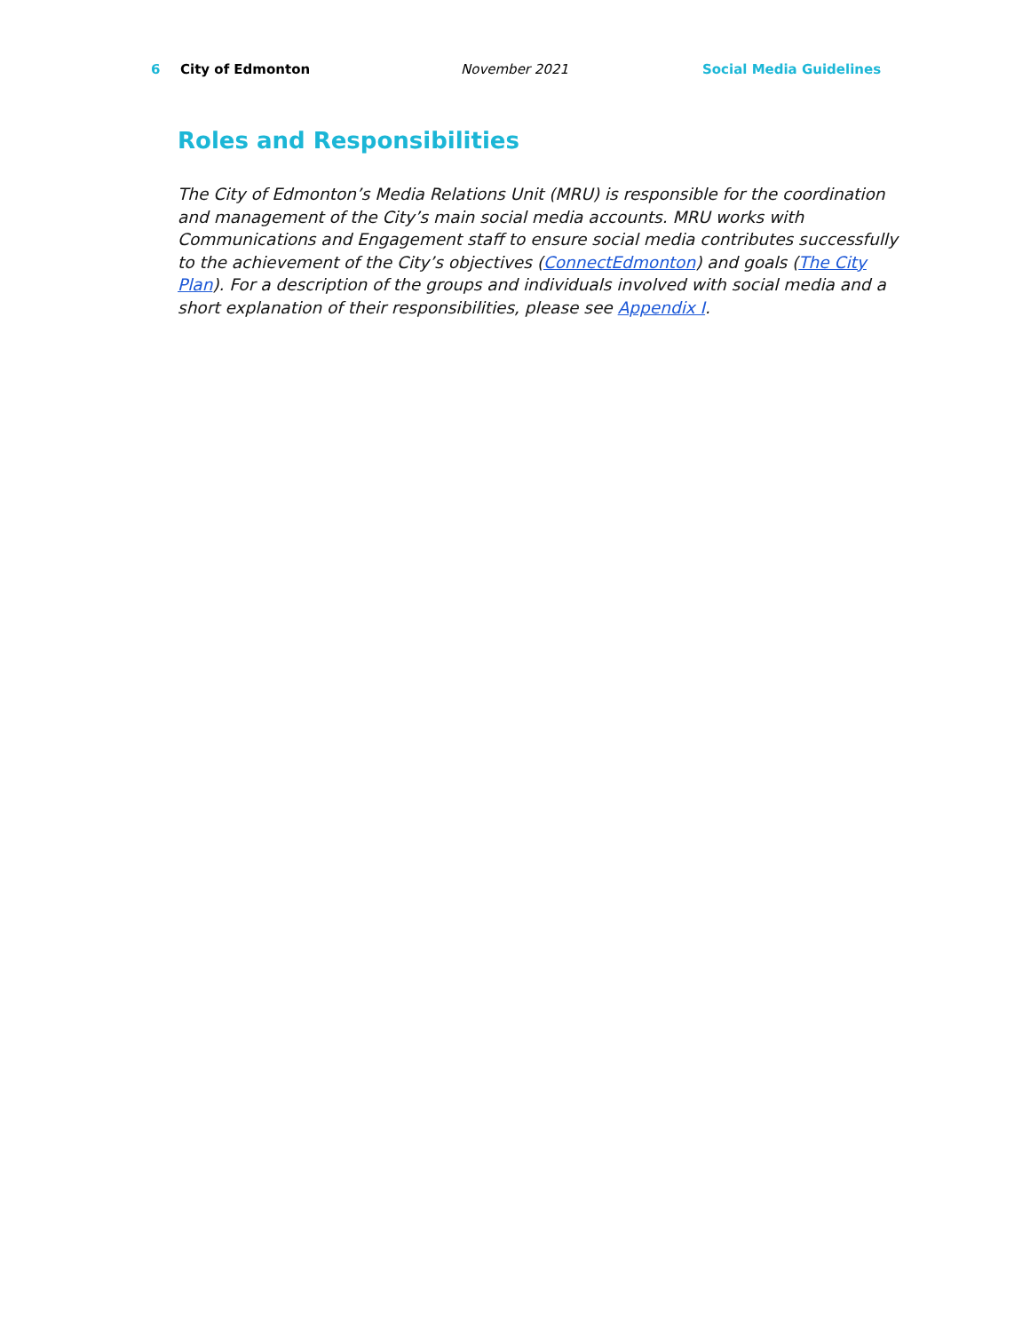6 City of Edmonton November 2021 Social Media Guidelines
Roles and Responsibilities
The City of Edmonton’s Media Relations Unit (MRU) is responsible for the coordination and management of the City’s main social media accounts. MRU works with Communications and Engagement staff to ensure social media contributes successfully to the achievement of the City’s objectives (ConnectEdmonton) and goals (The City Plan). For a description of the groups and individuals involved with social media and a short explanation of their responsibilities, please see Appendix I.